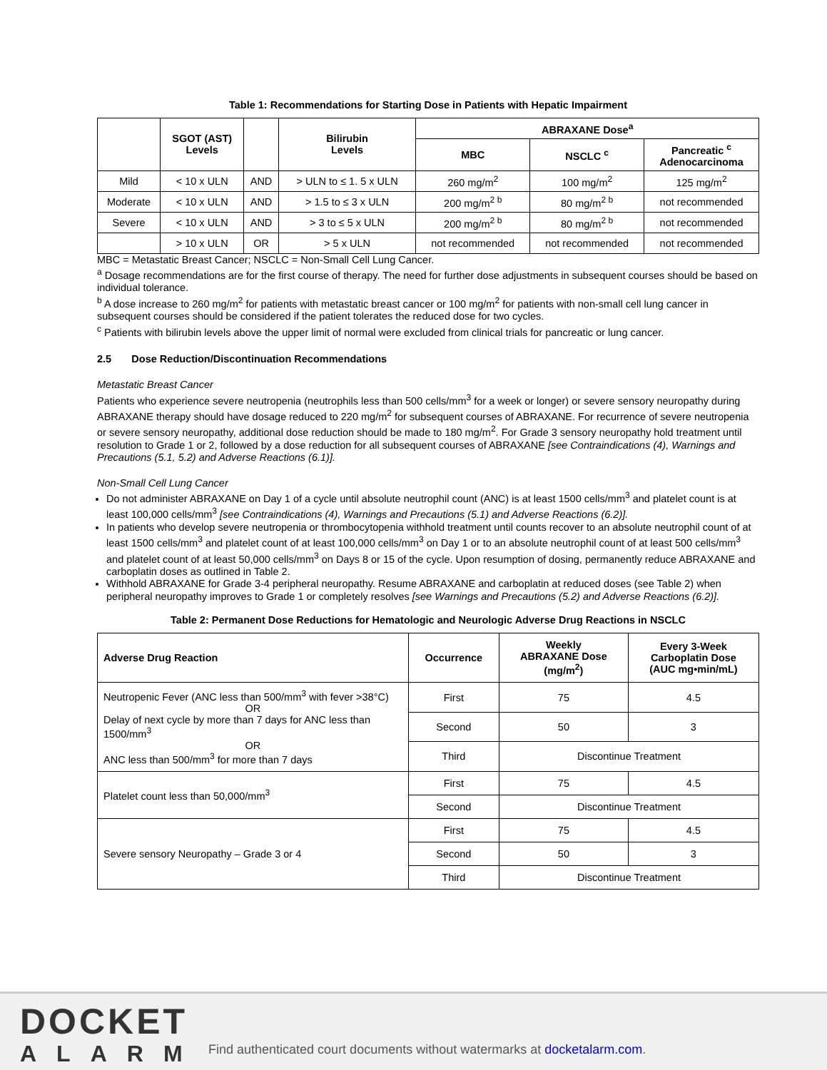Table 1: Recommendations for Starting Dose in Patients with Hepatic Impairment
| | SGOT (AST) Levels | | Bilirubin Levels | ABRAXANE Dose<sup>a</sup> | | |
| --- | --- | --- | --- | --- | --- | --- |
| | | | | MBC | NSCLC <sup>c</sup> | Pancreatic <sup>c</sup> Adenocarcinoma |
| Mild | < 10 x ULN | AND | > ULN to ≤ 1. 5 x ULN | 260 mg/m<sup>2</sup> | 100 mg/m<sup>2</sup> | 125 mg/m<sup>2</sup> |
| Moderate | < 10 x ULN | AND | > 1.5 to ≤ 3 x ULN | 200 mg/m<sup>2 b</sup> | 80 mg/m<sup>2 b</sup> | not recommended |
| Severe | < 10 x ULN | AND | > 3 to ≤ 5 x ULN | 200 mg/m<sup>2 b</sup> | 80 mg/m<sup>2 b</sup> | not recommended |
| | > 10 x ULN | OR | > 5 x ULN | not recommended | not recommended | not recommended |
MBC = Metastatic Breast Cancer; NSCLC = Non-Small Cell Lung Cancer.
<sup>a</sup> Dosage recommendations are for the first course of therapy. The need for further dose adjustments in subsequent courses should be based on individual tolerance.
<sup>b</sup> A dose increase to 260 mg/m<sup>2</sup> for patients with metastatic breast cancer or 100 mg/m<sup>2</sup> for patients with non-small cell lung cancer in subsequent courses should be considered if the patient tolerates the reduced dose for two cycles.
<sup>c</sup> Patients with bilirubin levels above the upper limit of normal were excluded from clinical trials for pancreatic or lung cancer.
2.5 Dose Reduction/Discontinuation Recommendations
Metastatic Breast Cancer
Patients who experience severe neutropenia (neutrophils less than 500 cells/mm<sup>3</sup> for a week or longer) or severe sensory neuropathy during ABRAXANE therapy should have dosage reduced to 220 mg/m<sup>2</sup> for subsequent courses of ABRAXANE. For recurrence of severe neutropenia or severe sensory neuropathy, additional dose reduction should be made to 180 mg/m<sup>2</sup>. For Grade 3 sensory neuropathy hold treatment until resolution to Grade 1 or 2, followed by a dose reduction for all subsequent courses of ABRAXANE [see Contraindications (4), Warnings and Precautions (5.1, 5.2) and Adverse Reactions (6.1)].
Non-Small Cell Lung Cancer
Do not administer ABRAXANE on Day 1 of a cycle until absolute neutrophil count (ANC) is at least 1500 cells/mm<sup>3</sup> and platelet count is at least 100,000 cells/mm<sup>3</sup> [see Contraindications (4), Warnings and Precautions (5.1) and Adverse Reactions (6.2)].
In patients who develop severe neutropenia or thrombocytopenia withhold treatment until counts recover to an absolute neutrophil count of at least 1500 cells/mm<sup>3</sup> and platelet count of at least 100,000 cells/mm<sup>3</sup> on Day 1 or to an absolute neutrophil count of at least 500 cells/mm<sup>3</sup> and platelet count of at least 50,000 cells/mm<sup>3</sup> on Days 8 or 15 of the cycle. Upon resumption of dosing, permanently reduce ABRAXANE and carboplatin doses as outlined in Table 2.
Withhold ABRAXANE for Grade 3-4 peripheral neuropathy. Resume ABRAXANE and carboplatin at reduced doses (see Table 2) when peripheral neuropathy improves to Grade 1 or completely resolves [see Warnings and Precautions (5.2) and Adverse Reactions (6.2)].
Table 2: Permanent Dose Reductions for Hematologic and Neurologic Adverse Drug Reactions in NSCLC
| Adverse Drug Reaction | Occurrence | Weekly ABRAXANE Dose (mg/m<sup>2</sup>) | Every 3-Week Carboplatin Dose (AUC mg•min/mL) |
| --- | --- | --- | --- |
| Neutropenic Fever (ANC less than 500/mm<sup>3</sup> with fever >38°C) OR Delay of next cycle by more than 7 days for ANC less than 1500/mm<sup>3</sup> OR ANC less than 500/mm<sup>3</sup> for more than 7 days | First | 75 | 4.5 |
| | Second | 50 | 3 |
| | Third | Discontinue Treatment | |
| Platelet count less than 50,000/mm<sup>3</sup> | First | 75 | 4.5 |
| | Second | Discontinue Treatment | |
| Severe sensory Neuropathy – Grade 3 or 4 | First | 75 | 4.5 |
| | Second | 50 | 3 |
| | Third | Discontinue Treatment | |
DOCKET
ALARM
Find authenticated court documents without watermarks at docketalarm.com.